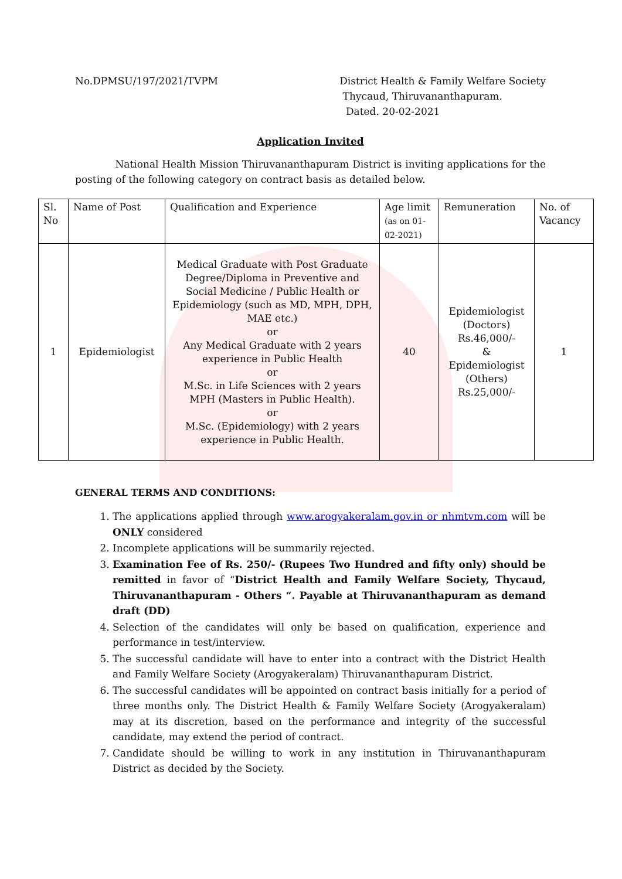No.DPMSU/197/2021/TVPM District Health & Family Welfare Society
Thycaud, Thiruvananthapuram.
Dated. 20-02-2021
Application Invited
National Health Mission Thiruvananthapuram District is inviting applications for the posting of the following category on contract basis as detailed below.
| Sl. No | Name of Post | Qualification and Experience | Age limit (as on 01-02-2021) | Remuneration | No. of Vacancy |
| --- | --- | --- | --- | --- | --- |
| 1 | Epidemiologist | Medical Graduate with Post Graduate Degree/Diploma in Preventive and Social Medicine / Public Health or Epidemiology (such as MD, MPH, DPH, MAE etc.) or Any Medical Graduate with 2 years experience in Public Health or M.Sc. in Life Sciences with 2 years MPH (Masters in Public Health). or M.Sc. (Epidemiology) with 2 years experience in Public Health. | 40 | Epidemiologist (Doctors) Rs.46,000/- & Epidemiologist (Others) Rs.25,000/- | 1 |
GENERAL TERMS AND CONDITIONS:
1. The applications applied through www.arogyakeralam.gov.in or nhmtvm.com will be ONLY considered
2. Incomplete applications will be summarily rejected.
3. Examination Fee of Rs. 250/- (Rupees Two Hundred and fifty only) should be remitted in favor of “District Health and Family Welfare Society, Thycaud, Thiruvananthapuram - Others “. Payable at Thiruvananthapuram as demand draft (DD)
4. Selection of the candidates will only be based on qualification, experience and performance in test/interview.
5. The successful candidate will have to enter into a contract with the District Health and Family Welfare Society (Arogyakeralam) Thiruvananthapuram District.
6. The successful candidates will be appointed on contract basis initially for a period of three months only. The District Health & Family Welfare Society (Arogyakeralam) may at its discretion, based on the performance and integrity of the successful candidate, may extend the period of contract.
7. Candidate should be willing to work in any institution in Thiruvananthapuram District as decided by the Society.